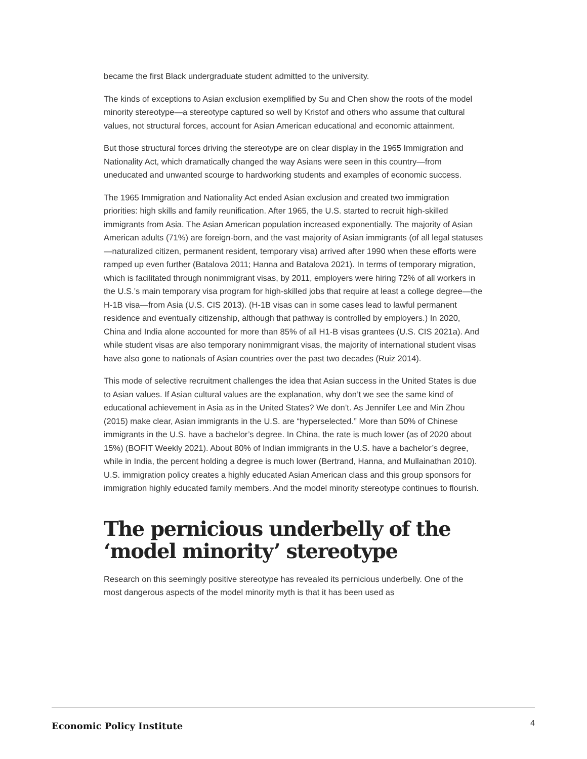became the first Black undergraduate student admitted to the university.
The kinds of exceptions to Asian exclusion exemplified by Su and Chen show the roots of the model minority stereotype—a stereotype captured so well by Kristof and others who assume that cultural values, not structural forces, account for Asian American educational and economic attainment.
But those structural forces driving the stereotype are on clear display in the 1965 Immigration and Nationality Act, which dramatically changed the way Asians were seen in this country—from uneducated and unwanted scourge to hardworking students and examples of economic success.
The 1965 Immigration and Nationality Act ended Asian exclusion and created two immigration priorities: high skills and family reunification. After 1965, the U.S. started to recruit high-skilled immigrants from Asia. The Asian American population increased exponentially. The majority of Asian American adults (71%) are foreign-born, and the vast majority of Asian immigrants (of all legal statuses—naturalized citizen, permanent resident, temporary visa) arrived after 1990 when these efforts were ramped up even further (Batalova 2011; Hanna and Batalova 2021). In terms of temporary migration, which is facilitated through nonimmigrant visas, by 2011, employers were hiring 72% of all workers in the U.S.’s main temporary visa program for high-skilled jobs that require at least a college degree—the H-1B visa—from Asia (U.S. CIS 2013). (H-1B visas can in some cases lead to lawful permanent residence and eventually citizenship, although that pathway is controlled by employers.) In 2020, China and India alone accounted for more than 85% of all H1-B visas grantees (U.S. CIS 2021a). And while student visas are also temporary nonimmigrant visas, the majority of international student visas have also gone to nationals of Asian countries over the past two decades (Ruiz 2014).
This mode of selective recruitment challenges the idea that Asian success in the United States is due to Asian values. If Asian cultural values are the explanation, why don’t we see the same kind of educational achievement in Asia as in the United States? We don’t. As Jennifer Lee and Min Zhou (2015) make clear, Asian immigrants in the U.S. are “hyperselected.” More than 50% of Chinese immigrants in the U.S. have a bachelor’s degree. In China, the rate is much lower (as of 2020 about 15%) (BOFIT Weekly 2021). About 80% of Indian immigrants in the U.S. have a bachelor’s degree, while in India, the percent holding a degree is much lower (Bertrand, Hanna, and Mullainathan 2010). U.S. immigration policy creates a highly educated Asian American class and this group sponsors for immigration highly educated family members. And the model minority stereotype continues to flourish.
The pernicious underbelly of the ‘model minority’ stereotype
Research on this seemingly positive stereotype has revealed its pernicious underbelly. One of the most dangerous aspects of the model minority myth is that it has been used as
Economic Policy Institute 4